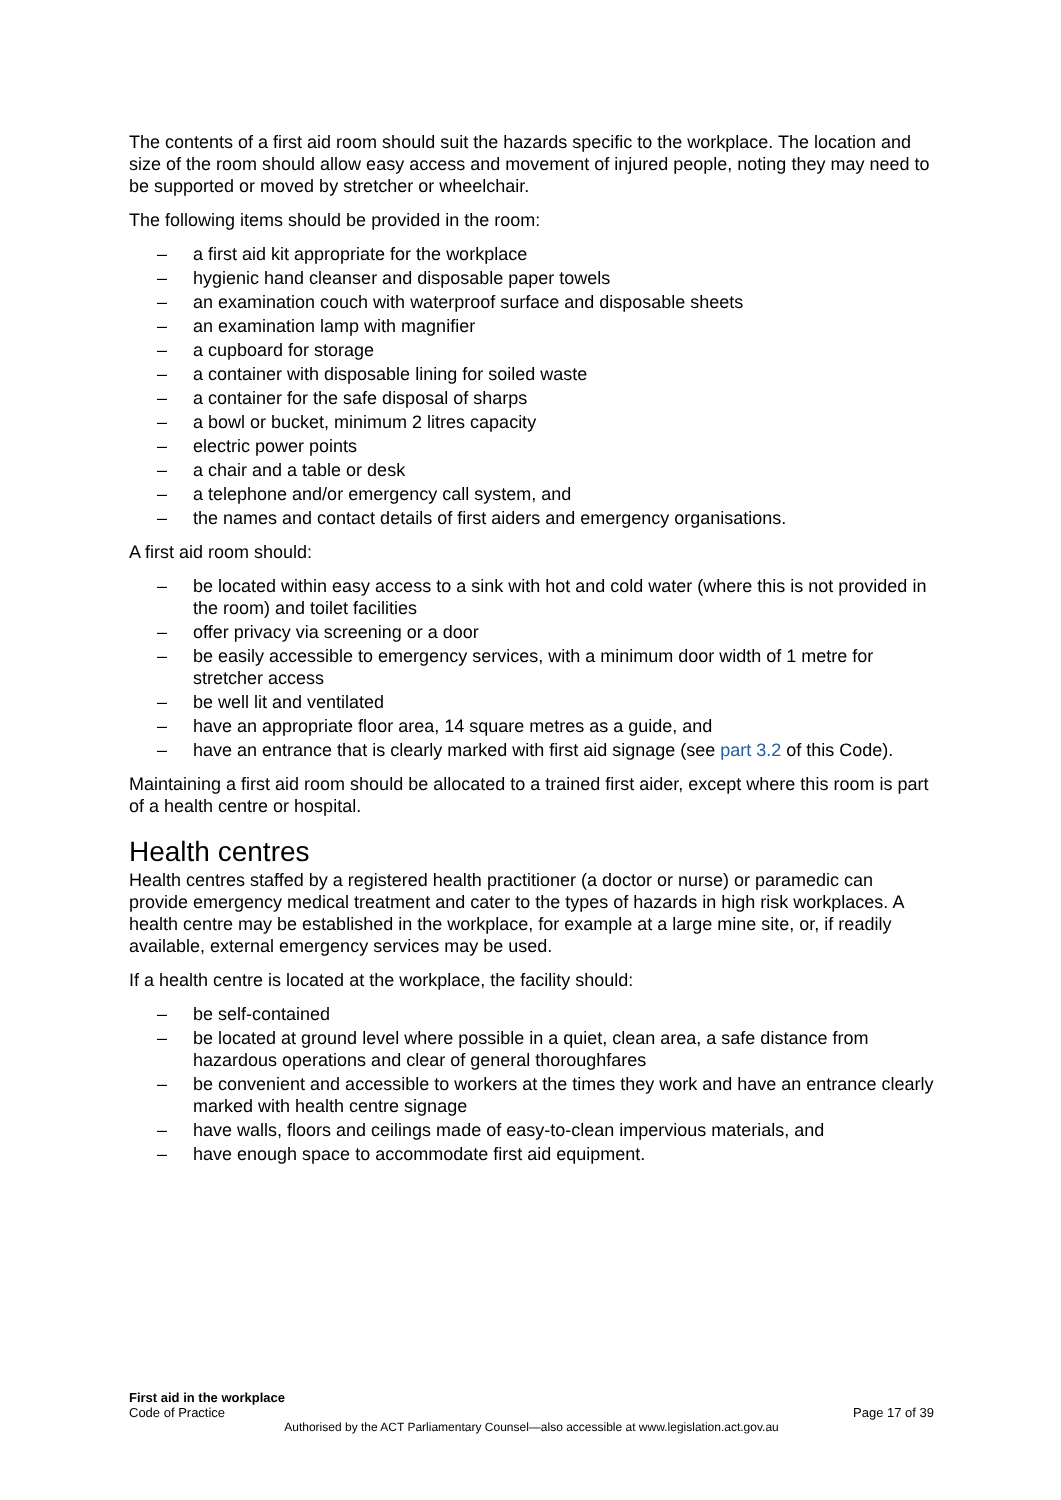The contents of a first aid room should suit the hazards specific to the workplace. The location and size of the room should allow easy access and movement of injured people, noting they may need to be supported or moved by stretcher or wheelchair.
The following items should be provided in the room:
– a first aid kit appropriate for the workplace
– hygienic hand cleanser and disposable paper towels
– an examination couch with waterproof surface and disposable sheets
– an examination lamp with magnifier
– a cupboard for storage
– a container with disposable lining for soiled waste
– a container for the safe disposal of sharps
– a bowl or bucket, minimum 2 litres capacity
– electric power points
– a chair and a table or desk
– a telephone and/or emergency call system, and
– the names and contact details of first aiders and emergency organisations.
A first aid room should:
– be located within easy access to a sink with hot and cold water (where this is not provided in the room) and toilet facilities
– offer privacy via screening or a door
– be easily accessible to emergency services, with a minimum door width of 1 metre for stretcher access
– be well lit and ventilated
– have an appropriate floor area, 14 square metres as a guide, and
– have an entrance that is clearly marked with first aid signage (see part 3.2 of this Code).
Maintaining a first aid room should be allocated to a trained first aider, except where this room is part of a health centre or hospital.
Health centres
Health centres staffed by a registered health practitioner (a doctor or nurse) or paramedic can provide emergency medical treatment and cater to the types of hazards in high risk workplaces. A health centre may be established in the workplace, for example at a large mine site, or, if readily available, external emergency services may be used.
If a health centre is located at the workplace, the facility should:
– be self-contained
– be located at ground level where possible in a quiet, clean area, a safe distance from hazardous operations and clear of general thoroughfares
– be convenient and accessible to workers at the times they work and have an entrance clearly marked with health centre signage
– have walls, floors and ceilings made of easy-to-clean impervious materials, and
– have enough space to accommodate first aid equipment.
First aid in the workplace
Code of Practice Page 17 of 39
Authorised by the ACT Parliamentary Counsel—also accessible at www.legislation.act.gov.au